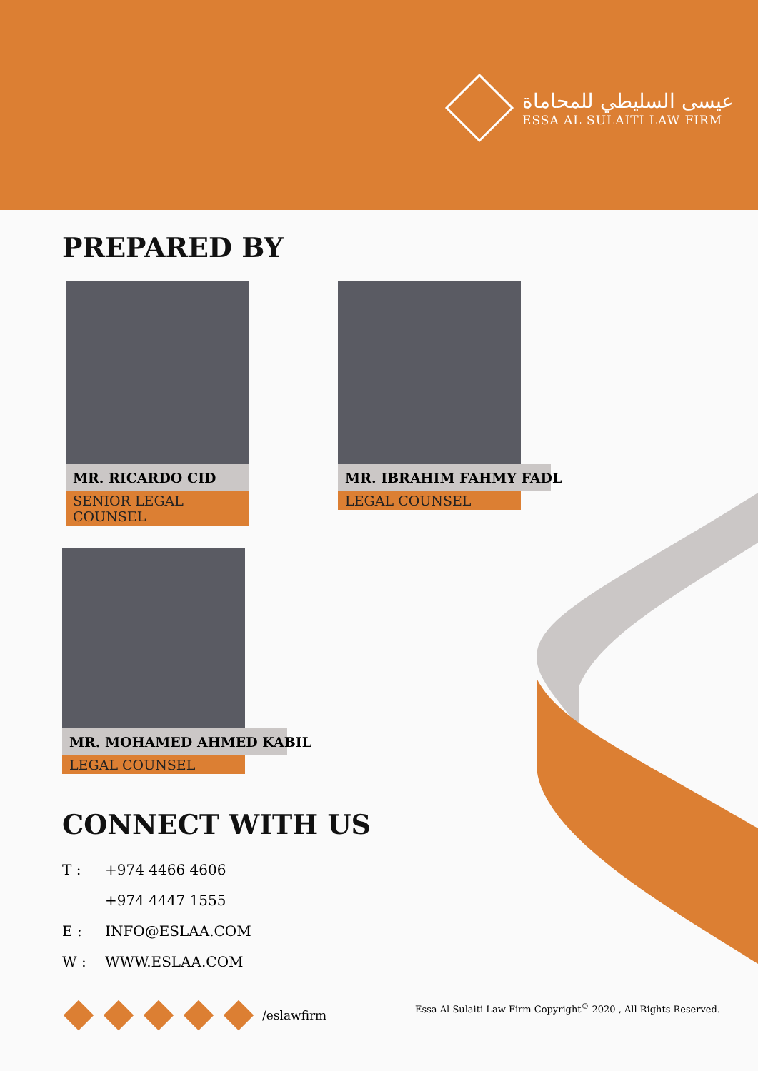عيسى السليطي للمحاماة
ESSA AL SULAITI LAW FIRM
PREPARED BY
MR. RICARDO CID
SENIOR LEGAL COUNSEL
MR. IBRAHIM FAHMY FADL
LEGAL COUNSEL
MR. MOHAMED AHMED KABIL
LEGAL COUNSEL
CONNECT WITH US
T : +974 4466 4606
+974 4447 1555
E : INFO@ESLAA.COM
W : WWW.ESLAA.COM
/eslawfirm
Essa Al Sulaiti Law Firm Copyright<sup>©</sup> 2020 , All Rights Reserved.